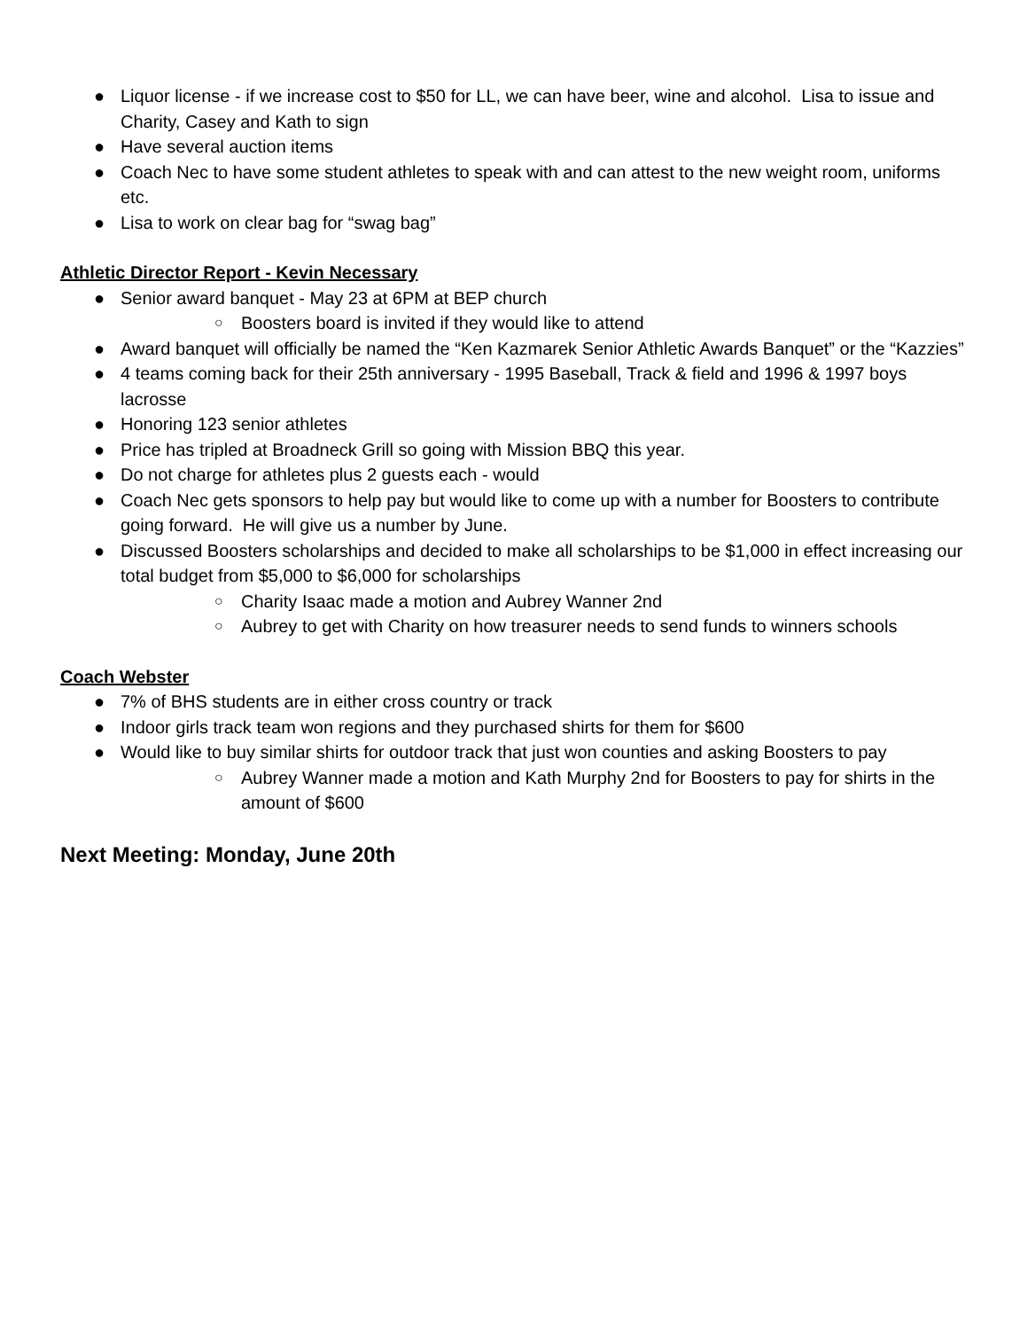● Liquor license - if we increase cost to $50 for LL, we can have beer, wine and alcohol. Lisa to issue and Charity, Casey and Kath to sign
● Have several auction items
● Coach Nec to have some student athletes to speak with and can attest to the new weight room, uniforms etc.
● Lisa to work on clear bag for “swag bag”
Athletic Director Report - Kevin Necessary
● Senior award banquet - May 23 at 6PM at BEP church
○ Boosters board is invited if they would like to attend
● Award banquet will officially be named the “Ken Kazmarek Senior Athletic Awards Banquet” or the “Kazzies”
● 4 teams coming back for their 25th anniversary - 1995 Baseball, Track & field and 1996 & 1997 boys lacrosse
● Honoring 123 senior athletes
● Price has tripled at Broadneck Grill so going with Mission BBQ this year.
● Do not charge for athletes plus 2 guests each - would
● Coach Nec gets sponsors to help pay but would like to come up with a number for Boosters to contribute going forward. He will give us a number by June.
● Discussed Boosters scholarships and decided to make all scholarships to be $1,000 in effect increasing our total budget from $5,000 to $6,000 for scholarships
○ Charity Isaac made a motion and Aubrey Wanner 2nd
○ Aubrey to get with Charity on how treasurer needs to send funds to winners schools
Coach Webster
● 7% of BHS students are in either cross country or track
● Indoor girls track team won regions and they purchased shirts for them for $600
● Would like to buy similar shirts for outdoor track that just won counties and asking Boosters to pay
○ Aubrey Wanner made a motion and Kath Murphy 2nd for Boosters to pay for shirts in the amount of $600
Next Meeting: Monday, June 20th